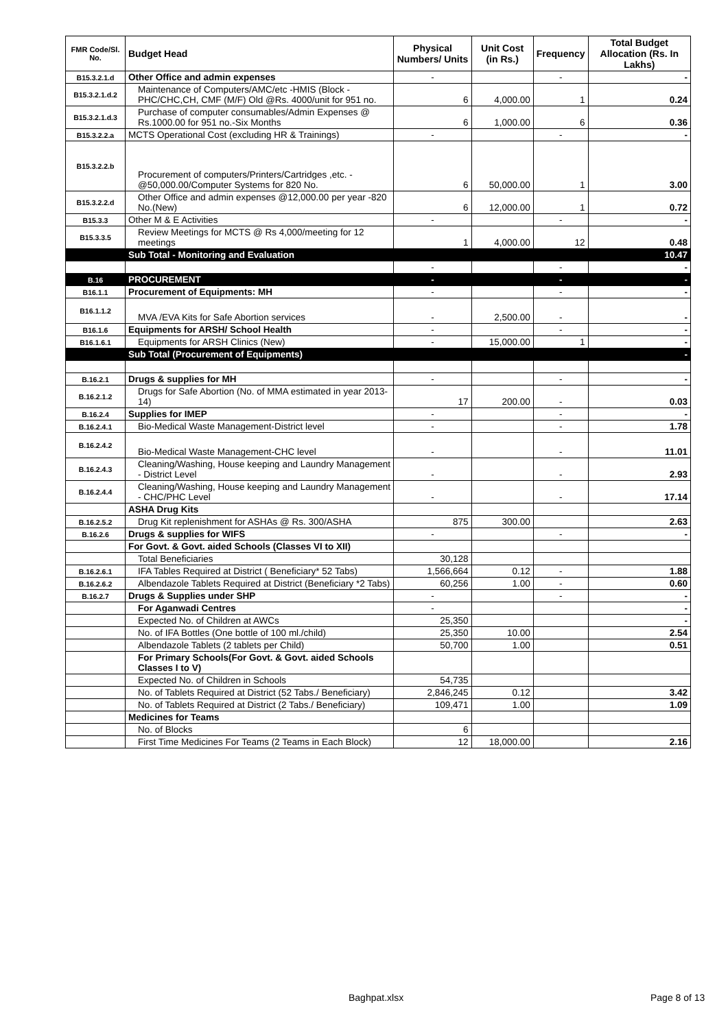| FMR Code/Sl. No. | Budget Head | Physical Numbers/ Units | Unit Cost (in Rs.) | Frequency | Total Budget Allocation (Rs. In Lakhs) |
| --- | --- | --- | --- | --- | --- |
| B15.3.2.1.d | Other Office and admin expenses | - | | - | - |
| B15.3.2.1.d.2 | Maintenance of Computers/AMC/etc -HMIS (Block -PHC/CHC,CH, CMF (M/F) Old @Rs. 4000/unit for 951 no. | 6 | 4,000.00 | 1 | 0.24 |
| B15.3.2.1.d.3 | Purchase of computer consumables/Admin Expenses @ Rs.1000.00 for 951 no.-Six Months | 6 | 1,000.00 | 6 | 0.36 |
| B15.3.2.2.a | MCTS Operational Cost (excluding HR & Trainings) | - | | - | - |
| B15.3.2.2.b | Procurement of computers/Printers/Cartridges ,etc. - @50,000.00/Computer Systems for 820 No. | 6 | 50,000.00 | 1 | 3.00 |
| B15.3.2.2.d | Other Office and admin expenses @12,000.00 per year -820 No.(New) | 6 | 12,000.00 | 1 | 0.72 |
| B15.3.3 | Other M & E Activities | - | | - | - |
| B15.3.3.5 | Review Meetings for MCTS @ Rs 4,000/meeting for 12 meetings | 1 | 4,000.00 | 12 | 0.48 |
| | Sub Total - Monitoring and Evaluation | | | | 10.47 |
| | | - | | - | - |
| B.16 | PROCUREMENT | - | | - | - |
| B16.1.1 | Procurement of Equipments: MH | - | | - | - |
| B16.1.1.2 | MVA /EVA Kits for Safe Abortion services | - | 2,500.00 | - | - |
| B16.1.6 | Equipments for ARSH/ School Health | - | | - | - |
| B16.1.6.1 | Equipments for ARSH Clinics (New) | - | 15,000.00 | 1 | - |
| | Sub Total (Procurement of Equipments) | | | | - |
| B.16.2.1 | Drugs & supplies for MH | - | | - | - |
| B.16.2.1.2 | Drugs for Safe Abortion (No. of MMA estimated in year 2013-14) | 17 | 200.00 | - | 0.03 |
| B.16.2.4 | Supplies for IMEP | - | | - | - |
| B.16.2.4.1 | Bio-Medical Waste Management-District level | - | | - | 1.78 |
| B.16.2.4.2 | Bio-Medical Waste Management-CHC level | - | | - | 11.01 |
| B.16.2.4.3 | Cleaning/Washing, House keeping and Laundry Management - District Level | - | | - | 2.93 |
| B.16.2.4.4 | Cleaning/Washing, House keeping and Laundry Management - CHC/PHC Level | - | | - | 17.14 |
| | ASHA Drug Kits | | | | |
| B.16.2.5.2 | Drug Kit replenishment for ASHAs @ Rs. 300/ASHA | 875 | 300.00 | | 2.63 |
| B.16.2.6 | Drugs & supplies for WIFS | - | | - | - |
| | For Govt. & Govt. aided Schools (Classes VI to XII) | | | | |
| | Total Beneficiaries | 30,128 | | | |
| B.16.2.6.1 | IFA Tables Required at District ( Beneficiary* 52 Tabs) | 1,566,664 | 0.12 | - | 1.88 |
| B.16.2.6.2 | Albendazole Tablets Required at District (Beneficiary *2 Tabs) | 60,256 | 1.00 | - | 0.60 |
| B.16.2.7 | Drugs & Supplies under SHP | - | | - | - |
| | For Aganwadi Centres | - | | | - |
| | Expected No. of Children at AWCs | 25,350 | | | - |
| | No. of IFA Bottles (One bottle of 100 ml./child) | 25,350 | 10.00 | | 2.54 |
| | Albendazole Tablets (2 tablets per Child) | 50,700 | 1.00 | | 0.51 |
| | For Primary Schools(For Govt. & Govt. aided Schools Classes I to V) | | | | |
| | Expected No. of Children in Schools | 54,735 | | | |
| | No. of Tablets Required at District (52 Tabs./ Beneficiary) | 2,846,245 | 0.12 | | 3.42 |
| | No. of Tablets Required at District (2 Tabs./ Beneficiary) | 109,471 | 1.00 | | 1.09 |
| | Medicines for Teams | | | | |
| | No. of Blocks | 6 | | | |
| | First Time Medicines For Teams (2 Teams in Each Block) | 12 | 18,000.00 | | 2.16 |
Baghpat.xlsx Page 8 of 13